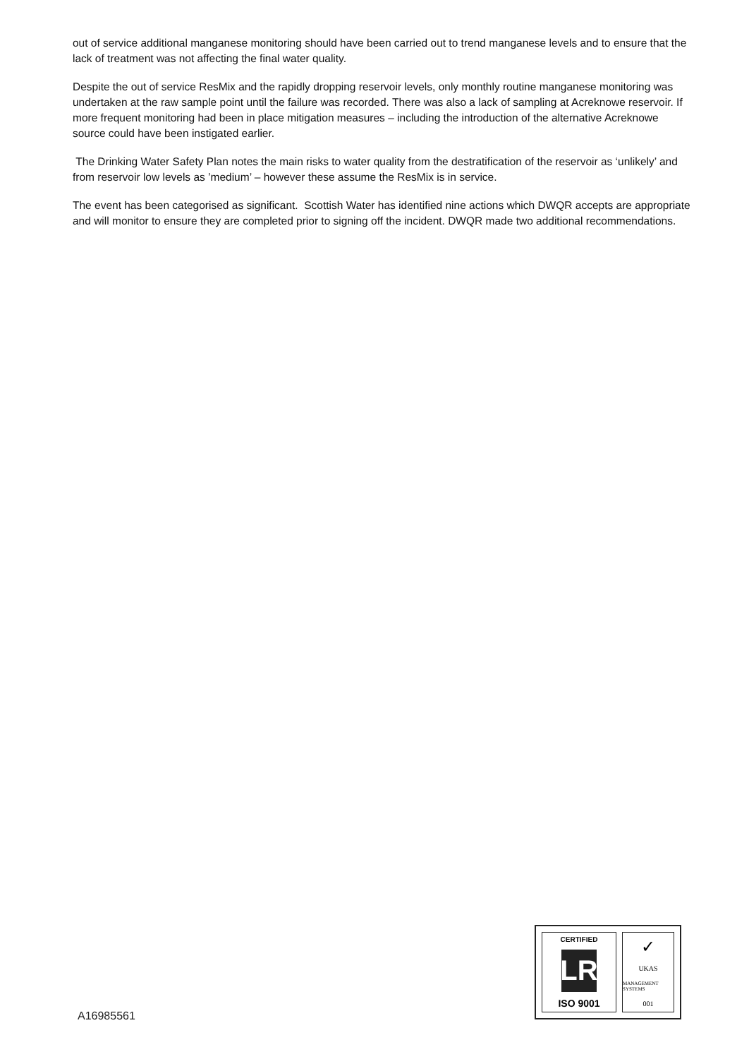out of service additional manganese monitoring should have been carried out to trend manganese levels and to ensure that the lack of treatment was not affecting the final water quality.
Despite the out of service ResMix and the rapidly dropping reservoir levels, only monthly routine manganese monitoring was undertaken at the raw sample point until the failure was recorded. There was also a lack of sampling at Acreknowe reservoir. If more frequent monitoring had been in place mitigation measures – including the introduction of the alternative Acreknowe source could have been instigated earlier.
The Drinking Water Safety Plan notes the main risks to water quality from the destratification of the reservoir as ‘unlikely’ and from reservoir low levels as ’medium’ – however these assume the ResMix is in service.
The event has been categorised as significant. Scottish Water has identified nine actions which DWQR accepts are appropriate and will monitor to ensure they are completed prior to signing off the incident. DWQR made two additional recommendations.
A16985561
CERTIFIED
LR
ISO 9001
✓
UKAS
MANAGEMENT SYSTEMS
001